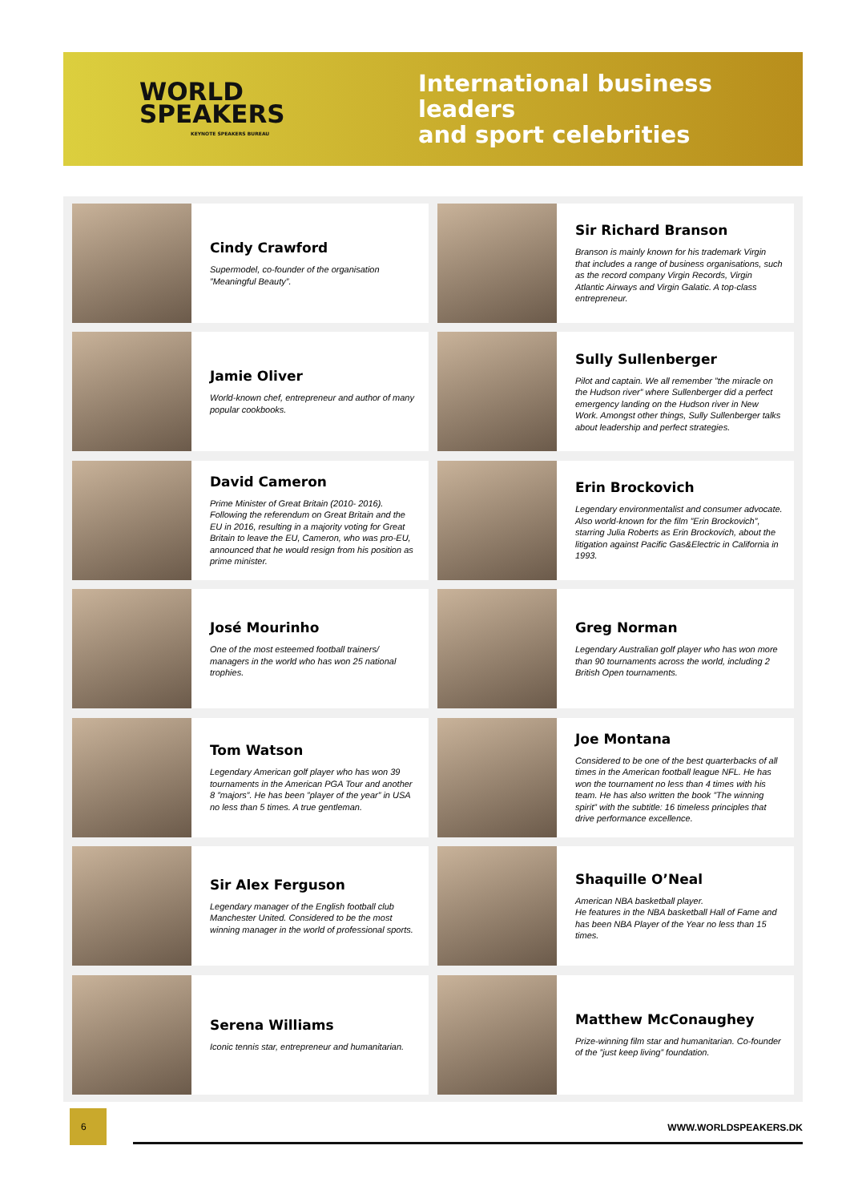WORLD
SPEAKERS
KEYNOTE SPEAKERS BUREAU
International business leaders
and sport celebrities
Cindy Crawford
Supermodel, co-founder of the organisation ”Meaningful Beauty”.
Sir Richard Branson
Branson is mainly known for his trademark Virgin that includes a range of business organisations, such as the record company Virgin Records, Virgin Atlantic Airways and Virgin Galatic. A top-class entrepreneur.
Jamie Oliver
World-known chef, entrepreneur and author of many popular cookbooks.
Sully Sullenberger
Pilot and captain. We all remember ”the miracle on the Hudson river” where Sullenberger did a perfect emergency landing on the Hudson river in New Work. Amongst other things, Sully Sullenberger talks about leadership and perfect strategies.
David Cameron
Prime Minister of Great Britain (2010- 2016). Following the referendum on Great Britain and the EU in 2016, resulting in a majority voting for Great Britain to leave the EU, Cameron, who was pro-EU, announced that he would resign from his position as prime minister.
Erin Brockovich
Legendary environmentalist and consumer advocate. Also world-known for the film ”Erin Brockovich”, starring Julia Roberts as Erin Brockovich, about the litigation against Pacific Gas&Electric in California in 1993.
José Mourinho
One of the most esteemed football trainers/ managers in the world who has won 25 national trophies.
Greg Norman
Legendary Australian golf player who has won more than 90 tournaments across the world, including 2 British Open tournaments.
Tom Watson
Legendary American golf player who has won 39 tournaments in the American PGA Tour and another 8 ”majors”. He has been ”player of the year” in USA no less than 5 times. A true gentleman.
Joe Montana
Considered to be one of the best quarterbacks of all times in the American football league NFL. He has won the tournament no less than 4 times with his team. He has also written the book ”The winning spirit” with the subtitle: 16 timeless principles that drive performance excellence.
Sir Alex Ferguson
Legendary manager of the English football club Manchester United. Considered to be the most winning manager in the world of professional sports.
Shaquille O’Neal
American NBA basketball player.
He features in the NBA basketball Hall of Fame and has been NBA Player of the Year no less than 15 times.
Serena Williams
Iconic tennis star, entrepreneur and humanitarian.
Matthew McConaughey
Prize-winning film star and humanitarian. Co-founder of the ”just keep living” foundation.
6
WWW.WORLDSPEAKERS.DK